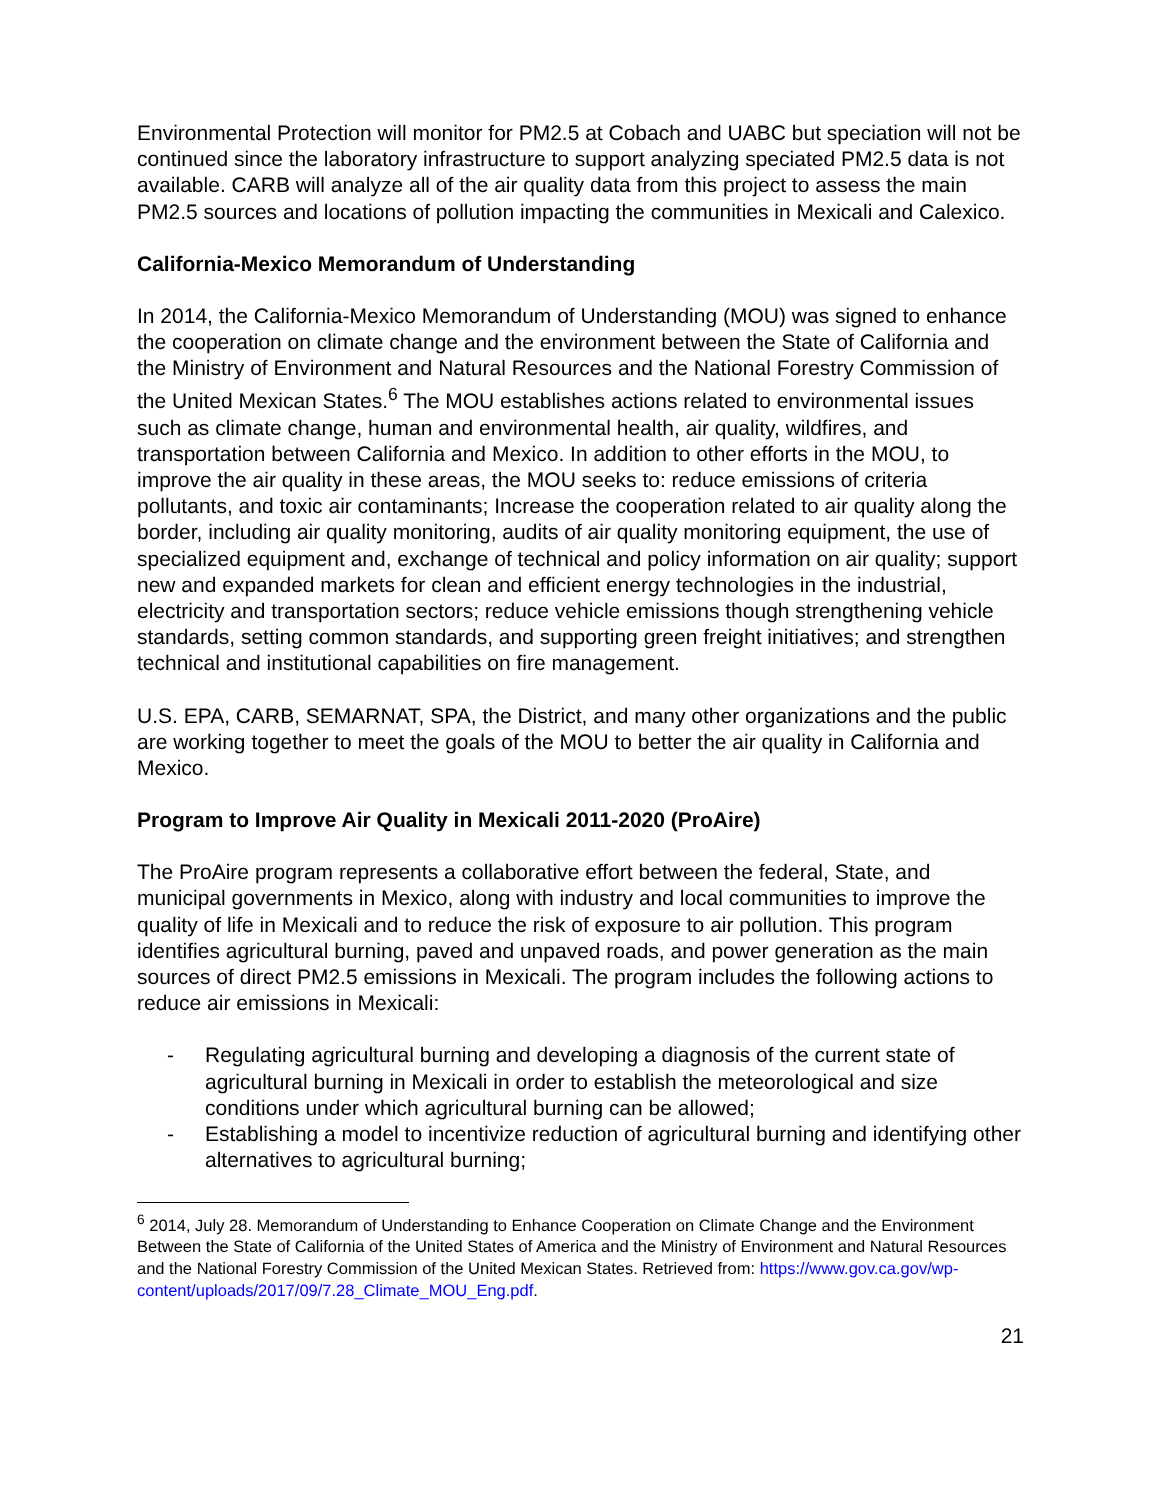Environmental Protection will monitor for PM2.5 at Cobach and UABC but speciation will not be continued since the laboratory infrastructure to support analyzing speciated PM2.5 data is not available. CARB will analyze all of the air quality data from this project to assess the main PM2.5 sources and locations of pollution impacting the communities in Mexicali and Calexico.
California-Mexico Memorandum of Understanding
In 2014, the California-Mexico Memorandum of Understanding (MOU) was signed to enhance the cooperation on climate change and the environment between the State of California and the Ministry of Environment and Natural Resources and the National Forestry Commission of the United Mexican States.<sup>6</sup> The MOU establishes actions related to environmental issues such as climate change, human and environmental health, air quality, wildfires, and transportation between California and Mexico. In addition to other efforts in the MOU, to improve the air quality in these areas, the MOU seeks to: reduce emissions of criteria pollutants, and toxic air contaminants; Increase the cooperation related to air quality along the border, including air quality monitoring, audits of air quality monitoring equipment, the use of specialized equipment and, exchange of technical and policy information on air quality; support new and expanded markets for clean and efficient energy technologies in the industrial, electricity and transportation sectors; reduce vehicle emissions though strengthening vehicle standards, setting common standards, and supporting green freight initiatives; and strengthen technical and institutional capabilities on fire management.
U.S. EPA, CARB, SEMARNAT, SPA, the District, and many other organizations and the public are working together to meet the goals of the MOU to better the air quality in California and Mexico.
Program to Improve Air Quality in Mexicali 2011-2020 (ProAire)
The ProAire program represents a collaborative effort between the federal, State, and municipal governments in Mexico, along with industry and local communities to improve the quality of life in Mexicali and to reduce the risk of exposure to air pollution. This program identifies agricultural burning, paved and unpaved roads, and power generation as the main sources of direct PM2.5 emissions in Mexicali. The program includes the following actions to reduce air emissions in Mexicali:
- Regulating agricultural burning and developing a diagnosis of the current state of agricultural burning in Mexicali in order to establish the meteorological and size conditions under which agricultural burning can be allowed;
- Establishing a model to incentivize reduction of agricultural burning and identifying other alternatives to agricultural burning;
<sup>6</sup> 2014, July 28. Memorandum of Understanding to Enhance Cooperation on Climate Change and the Environment Between the State of California of the United States of America and the Ministry of Environment and Natural Resources and the National Forestry Commission of the United Mexican States. Retrieved from: https://www.gov.ca.gov/wp-content/uploads/2017/09/7.28_Climate_MOU_Eng.pdf.
21